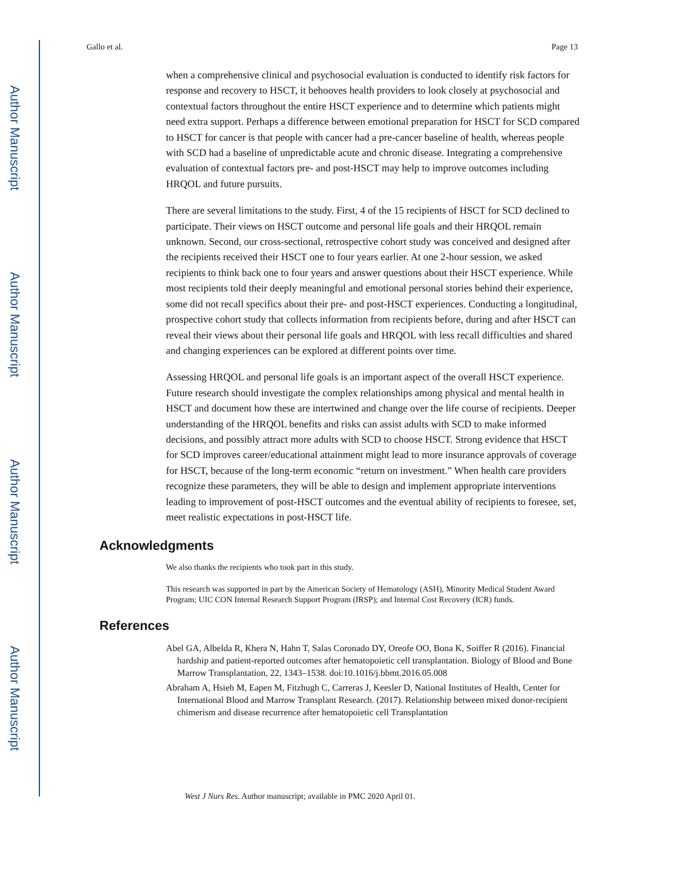Author Manuscript
Author Manuscript
Author Manuscript
Author Manuscript
Gallo et al. Page 13
when a comprehensive clinical and psychosocial evaluation is conducted to identify risk factors for response and recovery to HSCT, it behooves health providers to look closely at psychosocial and contextual factors throughout the entire HSCT experience and to determine which patients might need extra support. Perhaps a difference between emotional preparation for HSCT for SCD compared to HSCT for cancer is that people with cancer had a pre-cancer baseline of health, whereas people with SCD had a baseline of unpredictable acute and chronic disease. Integrating a comprehensive evaluation of contextual factors pre- and post-HSCT may help to improve outcomes including HRQOL and future pursuits.
There are several limitations to the study. First, 4 of the 15 recipients of HSCT for SCD declined to participate. Their views on HSCT outcome and personal life goals and their HRQOL remain unknown. Second, our cross-sectional, retrospective cohort study was conceived and designed after the recipients received their HSCT one to four years earlier. At one 2-hour session, we asked recipients to think back one to four years and answer questions about their HSCT experience. While most recipients told their deeply meaningful and emotional personal stories behind their experience, some did not recall specifics about their pre- and post-HSCT experiences. Conducting a longitudinal, prospective cohort study that collects information from recipients before, during and after HSCT can reveal their views about their personal life goals and HRQOL with less recall difficulties and shared and changing experiences can be explored at different points over time.
Assessing HRQOL and personal life goals is an important aspect of the overall HSCT experience. Future research should investigate the complex relationships among physical and mental health in HSCT and document how these are intertwined and change over the life course of recipients. Deeper understanding of the HRQOL benefits and risks can assist adults with SCD to make informed decisions, and possibly attract more adults with SCD to choose HSCT. Strong evidence that HSCT for SCD improves career/educational attainment might lead to more insurance approvals of coverage for HSCT, because of the long-term economic “return on investment.” When health care providers recognize these parameters, they will be able to design and implement appropriate interventions leading to improvement of post-HSCT outcomes and the eventual ability of recipients to foresee, set, meet realistic expectations in post-HSCT life.
Acknowledgments
We also thanks the recipients who took part in this study.
This research was supported in part by the American Society of Hematology (ASH), Minority Medical Student Award Program; UIC CON Internal Research Support Program (IRSP); and Internal Cost Recovery (ICR) funds.
References
Abel GA, Albelda R, Khera N, Hahn T, Salas Coronado DY, Oreofe OO, Bona K, Soiffer R (2016). Financial hardship and patient-reported outcomes after hematopoietic cell transplantation. Biology of Blood and Bone Marrow Transplantation, 22, 1343–1538. doi:10.1016/j.bbmt.2016.05.008
Abraham A, Hsieh M, Eapen M, Fitzhugh C, Carreras J, Keesler D, National Institutes of Health, Center for International Blood and Marrow Transplant Research. (2017). Relationship between mixed donor-recipient chimerism and disease recurrence after hematopoietic cell Transplantation
West J Nurs Res. Author manuscript; available in PMC 2020 April 01.